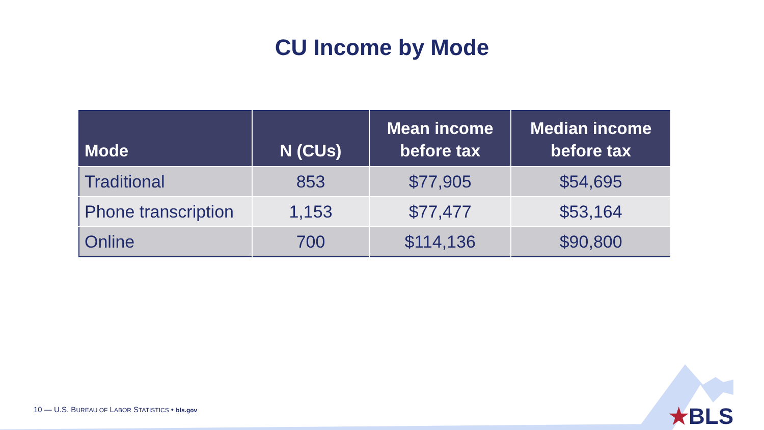CU Income by Mode
| Mode | N (CUs) | Mean income before tax | Median income before tax |
| --- | --- | --- | --- |
| Traditional | 853 | $77,905 | $54,695 |
| Phone transcription | 1,153 | $77,477 | $53,164 |
| Online | 700 | $114,136 | $90,800 |
10 — U.S. BUREAU OF LABOR STATISTICS • bls.gov
★BLS